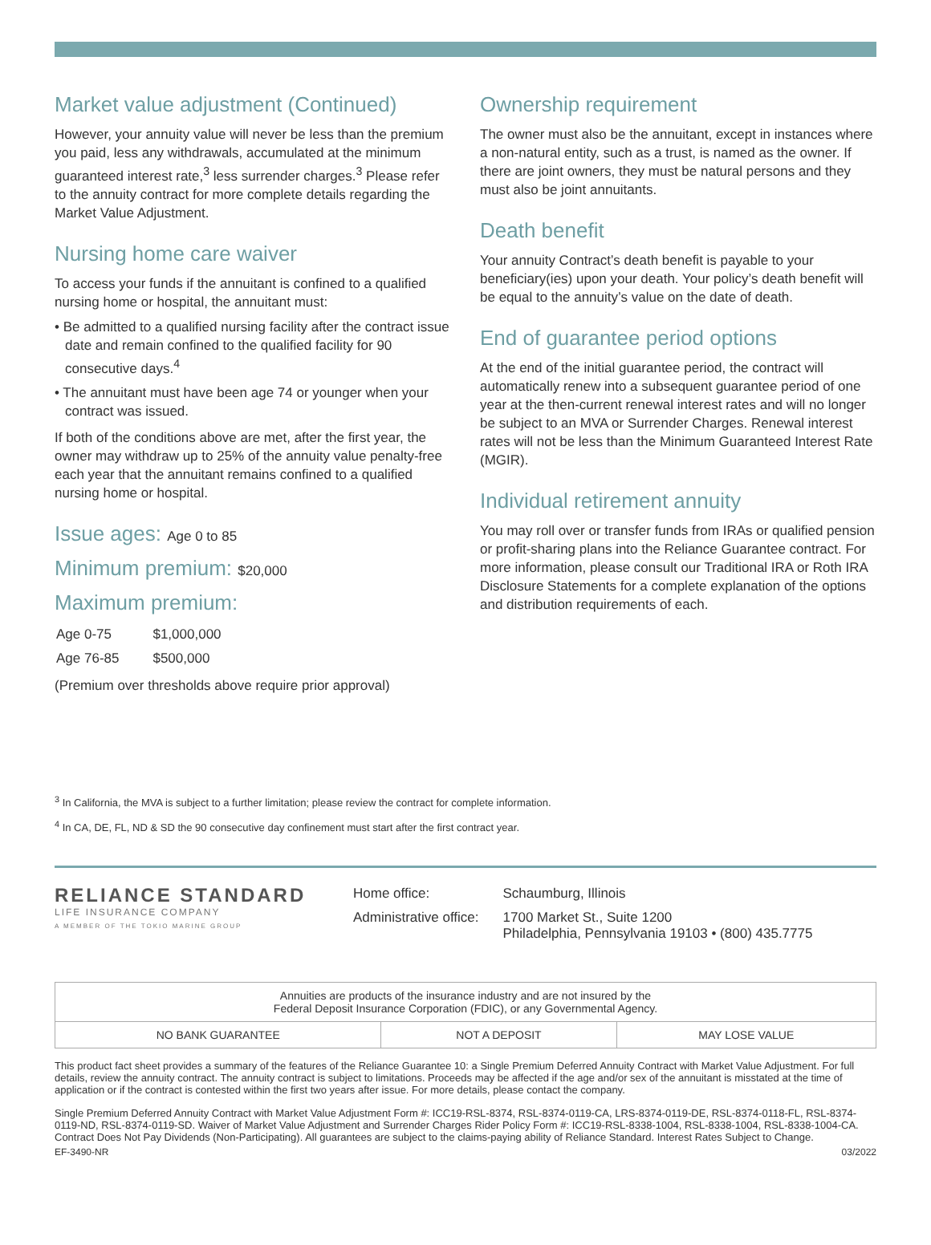Market value adjustment (Continued)
However, your annuity value will never be less than the premium you paid, less any withdrawals, accumulated at the minimum guaranteed interest rate,<sup>3</sup> less surrender charges.<sup>3</sup> Please refer to the annuity contract for more complete details regarding the Market Value Adjustment.
Nursing home care waiver
To access your funds if the annuitant is confined to a qualified nursing home or hospital, the annuitant must:
• Be admitted to a qualified nursing facility after the contract issue date and remain confined to the qualified facility for 90 consecutive days.<sup>4</sup>
• The annuitant must have been age 74 or younger when your contract was issued.
If both of the conditions above are met, after the first year, the owner may withdraw up to 25% of the annuity value penalty-free each year that the annuitant remains confined to a qualified nursing home or hospital.
Issue ages: Age 0 to 85
Minimum premium: $20,000
Maximum premium:
| Age 0-75 | $1,000,000 |
| Age 76-85 | $500,000 |
(Premium over thresholds above require prior approval)
Ownership requirement
The owner must also be the annuitant, except in instances where a non-natural entity, such as a trust, is named as the owner. If there are joint owners, they must be natural persons and they must also be joint annuitants.
Death benefit
Your annuity Contract’s death benefit is payable to your beneficiary(ies) upon your death. Your policy’s death benefit will be equal to the annuity’s value on the date of death.
End of guarantee period options
At the end of the initial guarantee period, the contract will automatically renew into a subsequent guarantee period of one year at the then-current renewal interest rates and will no longer be subject to an MVA or Surrender Charges. Renewal interest rates will not be less than the Minimum Guaranteed Interest Rate (MGIR).
Individual retirement annuity
You may roll over or transfer funds from IRAs or qualified pension or profit-sharing plans into the Reliance Guarantee contract. For more information, please consult our Traditional IRA or Roth IRA Disclosure Statements for a complete explanation of the options and distribution requirements of each.
<sup>3</sup> In California, the MVA is subject to a further limitation; please review the contract for complete information.
<sup>4</sup> In CA, DE, FL, ND & SD the 90 consecutive day confinement must start after the first contract year.
RELIANCE STANDARD
LIFE INSURANCE COMPANY
A MEMBER OF THE TOKIO MARINE GROUP
| Home office: | Schaumburg, Illinois |
| Administrative office: | 1700 Market St., Suite 1200 Philadelphia, Pennsylvania 19103 • (800) 435.7775 |
| Annuities are products of the insurance industry and are not insured by the Federal Deposit Insurance Corporation (FDIC), or any Governmental Agency. | | |
| NO BANK GUARANTEE | NOT A DEPOSIT | MAY LOSE VALUE |
This product fact sheet provides a summary of the features of the Reliance Guarantee 10: a Single Premium Deferred Annuity Contract with Market Value Adjustment. For full details, review the annuity contract. The annuity contract is subject to limitations. Proceeds may be affected if the age and/or sex of the annuitant is misstated at the time of application or if the contract is contested within the first two years after issue. For more details, please contact the company.
Single Premium Deferred Annuity Contract with Market Value Adjustment Form #: ICC19-RSL-8374, RSL-8374-0119-CA, LRS-8374-0119-DE, RSL-8374-0118-FL, RSL-8374-0119-ND, RSL-8374-0119-SD. Waiver of Market Value Adjustment and Surrender Charges Rider Policy Form #: ICC19-RSL-8338-1004, RSL-8338-1004, RSL-8338-1004-CA. Contract Does Not Pay Dividends (Non-Participating). All guarantees are subject to the claims-paying ability of Reliance Standard. Interest Rates Subject to Change.
EF-3490-NR 03/2022